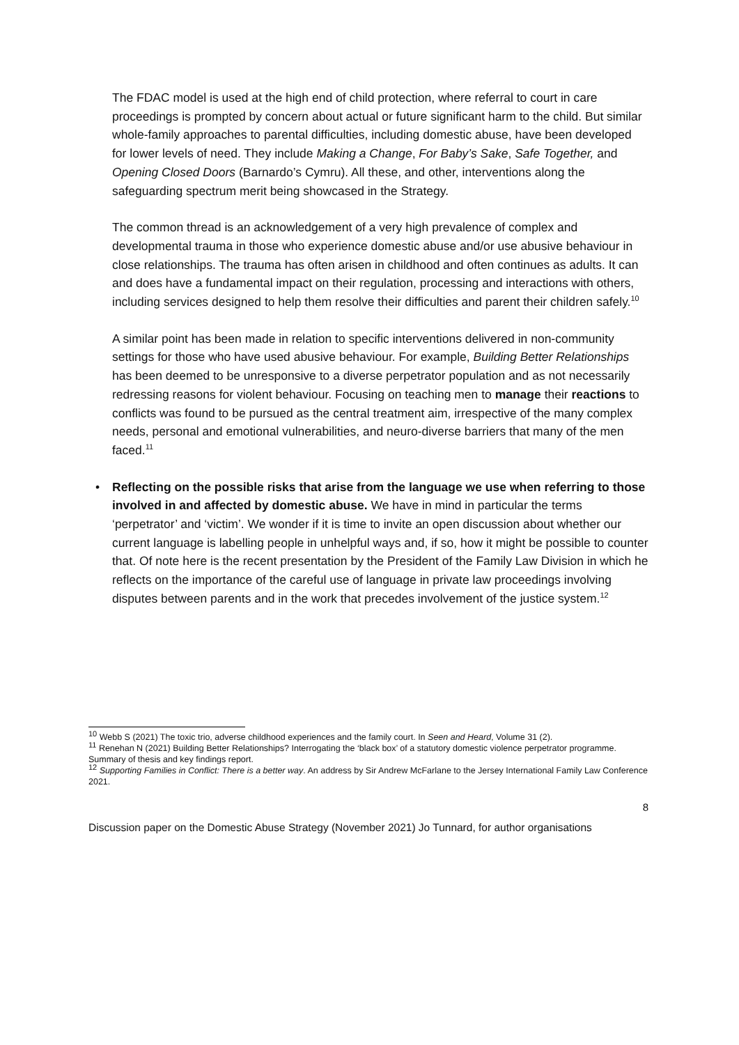The FDAC model is used at the high end of child protection, where referral to court in care proceedings is prompted by concern about actual or future significant harm to the child. But similar whole-family approaches to parental difficulties, including domestic abuse, have been developed for lower levels of need. They include Making a Change, For Baby’s Sake, Safe Together, and Opening Closed Doors (Barnardo’s Cymru). All these, and other, interventions along the safeguarding spectrum merit being showcased in the Strategy.
The common thread is an acknowledgement of a very high prevalence of complex and developmental trauma in those who experience domestic abuse and/or use abusive behaviour in close relationships. The trauma has often arisen in childhood and often continues as adults. It can and does have a fundamental impact on their regulation, processing and interactions with others, including services designed to help them resolve their difficulties and parent their children safely.<sup>10</sup>
A similar point has been made in relation to specific interventions delivered in non-community settings for those who have used abusive behaviour. For example, Building Better Relationships has been deemed to be unresponsive to a diverse perpetrator population and as not necessarily redressing reasons for violent behaviour. Focusing on teaching men to manage their reactions to conflicts was found to be pursued as the central treatment aim, irrespective of the many complex needs, personal and emotional vulnerabilities, and neuro-diverse barriers that many of the men faced.<sup>11</sup>
• Reflecting on the possible risks that arise from the language we use when referring to those involved in and affected by domestic abuse. We have in mind in particular the terms ‘perpetrator’ and ‘victim’. We wonder if it is time to invite an open discussion about whether our current language is labelling people in unhelpful ways and, if so, how it might be possible to counter that. Of note here is the recent presentation by the President of the Family Law Division in which he reflects on the importance of the careful use of language in private law proceedings involving disputes between parents and in the work that precedes involvement of the justice system.<sup>12</sup>
<sup>10</sup> Webb S (2021) The toxic trio, adverse childhood experiences and the family court. In Seen and Heard, Volume 31 (2).
<sup>11</sup> Renehan N (2021) Building Better Relationships? Interrogating the ‘black box’ of a statutory domestic violence perpetrator programme. Summary of thesis and key findings report.
<sup>12</sup> Supporting Families in Conflict: There is a better way. An address by Sir Andrew McFarlane to the Jersey International Family Law Conference 2021.
8
Discussion paper on the Domestic Abuse Strategy (November 2021) Jo Tunnard, for author organisations